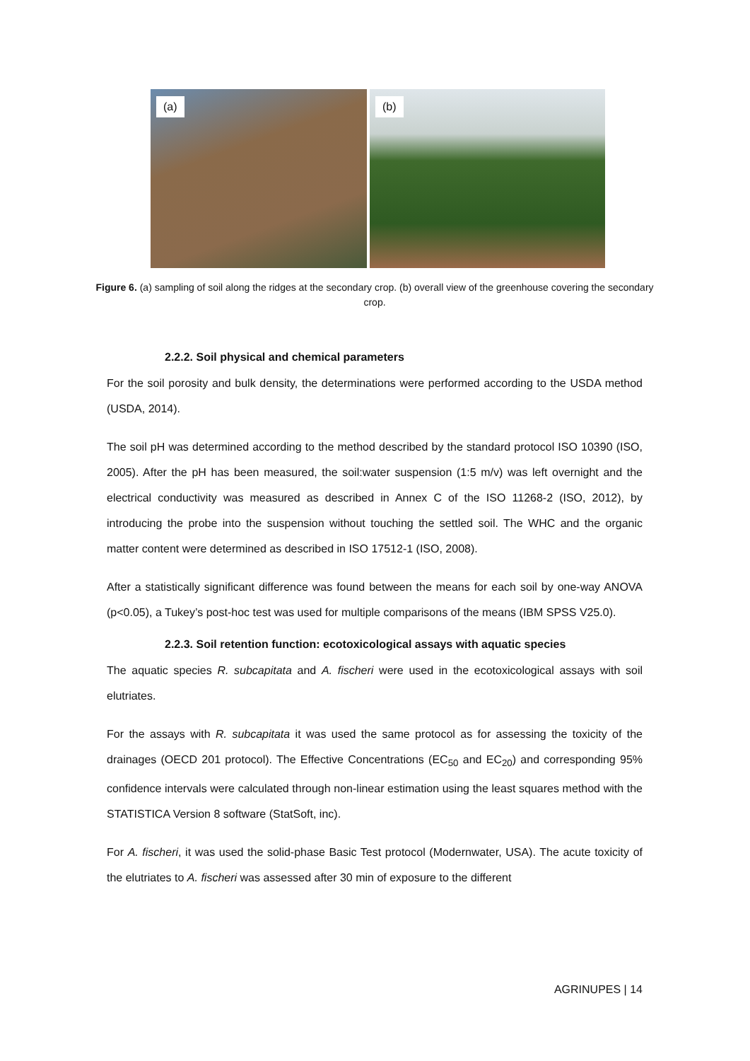(a)
(b)
Figure 6. (a) sampling of soil along the ridges at the secondary crop. (b) overall view of the greenhouse covering the secondary crop.
2.2.2. Soil physical and chemical parameters
For the soil porosity and bulk density, the determinations were performed according to the USDA method (USDA, 2014).
The soil pH was determined according to the method described by the standard protocol ISO 10390 (ISO, 2005). After the pH has been measured, the soil:water suspension (1:5 m/v) was left overnight and the electrical conductivity was measured as described in Annex C of the ISO 11268-2 (ISO, 2012), by introducing the probe into the suspension without touching the settled soil. The WHC and the organic matter content were determined as described in ISO 17512-1 (ISO, 2008).
After a statistically significant difference was found between the means for each soil by one-way ANOVA (p<0.05), a Tukey’s post-hoc test was used for multiple comparisons of the means (IBM SPSS V25.0).
2.2.3. Soil retention function: ecotoxicological assays with aquatic species
The aquatic species R. subcapitata and A. fischeri were used in the ecotoxicological assays with soil elutriates.
For the assays with R. subcapitata it was used the same protocol as for assessing the toxicity of the drainages (OECD 201 protocol). The Effective Concentrations (EC<sub>50</sub> and EC<sub>20</sub>) and corresponding 95% confidence intervals were calculated through non-linear estimation using the least squares method with the STATISTICA Version 8 software (StatSoft, inc).
For A. fischeri, it was used the solid-phase Basic Test protocol (Modernwater, USA). The acute toxicity of the elutriates to A. fischeri was assessed after 30 min of exposure to the different
AGRINUPES | 14